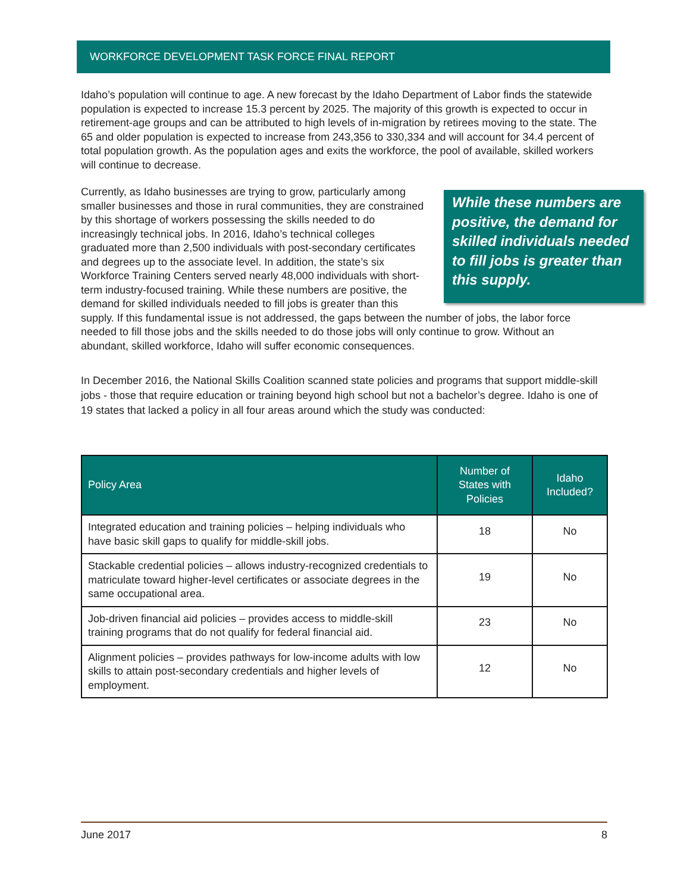WORKFORCE DEVELOPMENT TASK FORCE FINAL REPORT
Idaho’s population will continue to age. A new forecast by the Idaho Department of Labor finds the statewide population is expected to increase 15.3 percent by 2025. The majority of this growth is expected to occur in retirement-age groups and can be attributed to high levels of in-migration by retirees moving to the state. The 65 and older population is expected to increase from 243,356 to 330,334 and will account for 34.4 percent of total population growth. As the population ages and exits the workforce, the pool of available, skilled workers will continue to decrease.
While these numbers are positive, the demand for skilled individuals needed to fill jobs is greater than this supply.
Currently, as Idaho businesses are trying to grow, particularly among smaller businesses and those in rural communities, they are constrained by this shortage of workers possessing the skills needed to do increasingly technical jobs. In 2016, Idaho’s technical colleges graduated more than 2,500 individuals with post-secondary certificates and degrees up to the associate level. In addition, the state’s six Workforce Training Centers served nearly 48,000 individuals with short-term industry-focused training. While these numbers are positive, the demand for skilled individuals needed to fill jobs is greater than this supply. If this fundamental issue is not addressed, the gaps between the number of jobs, the labor force needed to fill those jobs and the skills needed to do those jobs will only continue to grow. Without an abundant, skilled workforce, Idaho will suffer economic consequences.
In December 2016, the National Skills Coalition scanned state policies and programs that support middle-skill jobs - those that require education or training beyond high school but not a bachelor’s degree. Idaho is one of 19 states that lacked a policy in all four areas around which the study was conducted:
| Policy Area | Number of States with Policies | Idaho Included? |
| --- | --- | --- |
| Integrated education and training policies – helping individuals who have basic skill gaps to qualify for middle-skill jobs. | 18 | No |
| Stackable credential policies – allows industry-recognized credentials to matriculate toward higher-level certificates or associate degrees in the same occupational area. | 19 | No |
| Job-driven financial aid policies – provides access to middle-skill training programs that do not qualify for federal financial aid. | 23 | No |
| Alignment policies – provides pathways for low-income adults with low skills to attain post-secondary credentials and higher levels of employment. | 12 | No |
June 2017 8